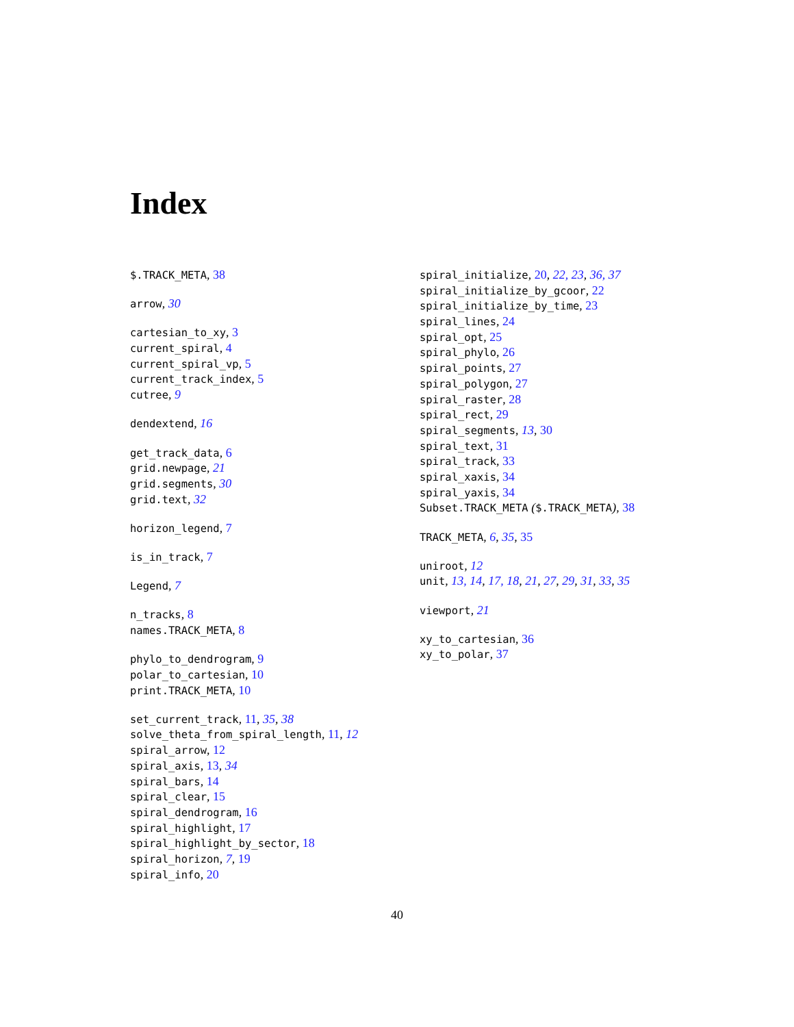Index
$.TRACK_META, 38
arrow, 30
cartesian_to_xy, 3
current_spiral, 4
current_spiral_vp, 5
current_track_index, 5
cutree, 9
dendextend, 16
get_track_data, 6
grid.newpage, 21
grid.segments, 30
grid.text, 32
horizon_legend, 7
is_in_track, 7
Legend, 7
n_tracks, 8
names.TRACK_META, 8
phylo_to_dendrogram, 9
polar_to_cartesian, 10
print.TRACK_META, 10
set_current_track, 11, 35, 38
solve_theta_from_spiral_length, 11, 12
spiral_arrow, 12
spiral_axis, 13, 34
spiral_bars, 14
spiral_clear, 15
spiral_dendrogram, 16
spiral_highlight, 17
spiral_highlight_by_sector, 18
spiral_horizon, 7, 19
spiral_info, 20
spiral_initialize, 20, 22, 23, 36, 37
spiral_initialize_by_gcoor, 22
spiral_initialize_by_time, 23
spiral_lines, 24
spiral_opt, 25
spiral_phylo, 26
spiral_points, 27
spiral_polygon, 27
spiral_raster, 28
spiral_rect, 29
spiral_segments, 13, 30
spiral_text, 31
spiral_track, 33
spiral_xaxis, 34
spiral_yaxis, 34
Subset.TRACK_META ($.TRACK_META), 38
TRACK_META, 6, 35, 35
uniroot, 12
unit, 13, 14, 17, 18, 21, 27, 29, 31, 33, 35
viewport, 21
xy_to_cartesian, 36
xy_to_polar, 37
40